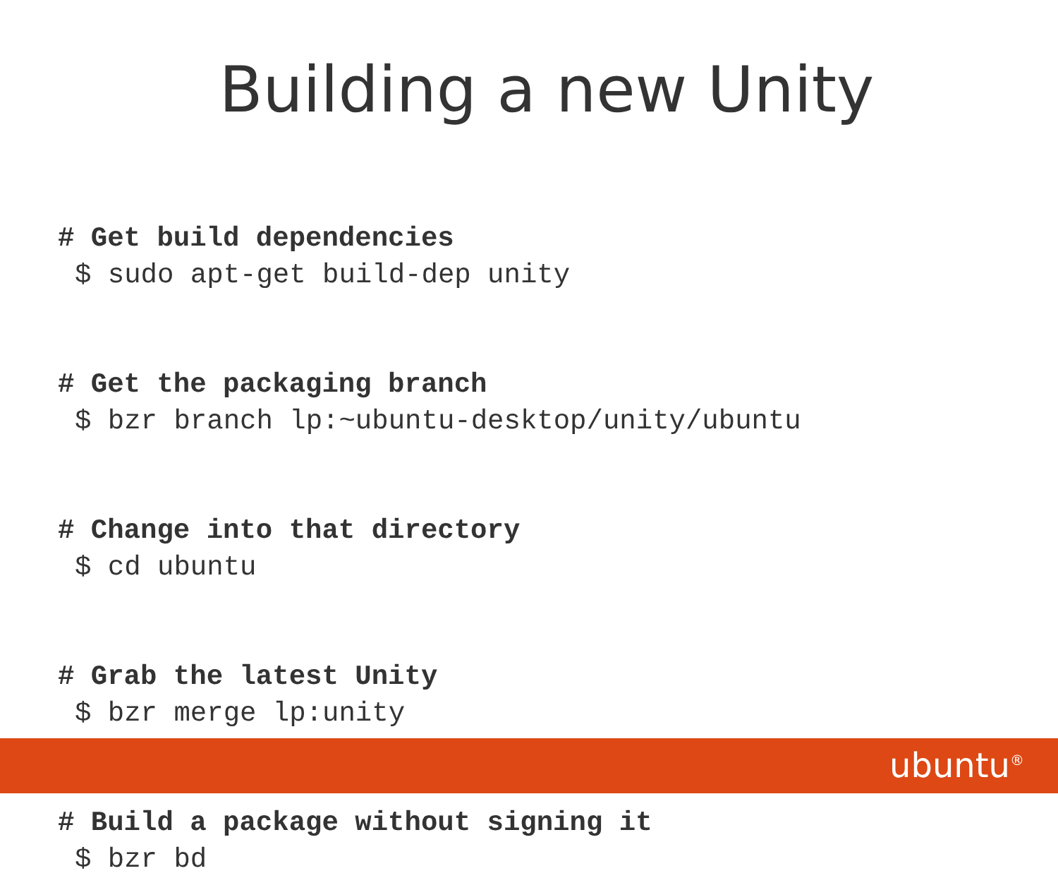Building a new Unity
# Get build dependencies
$ sudo apt-get build-dep unity
# Get the packaging branch
$ bzr branch lp:~ubuntu-desktop/unity/ubuntu
# Change into that directory
$ cd ubuntu
# Grab the latest Unity
$ bzr merge lp:unity
# Build a package without signing it
$ bzr bd
ubuntu<sup>®</sup>